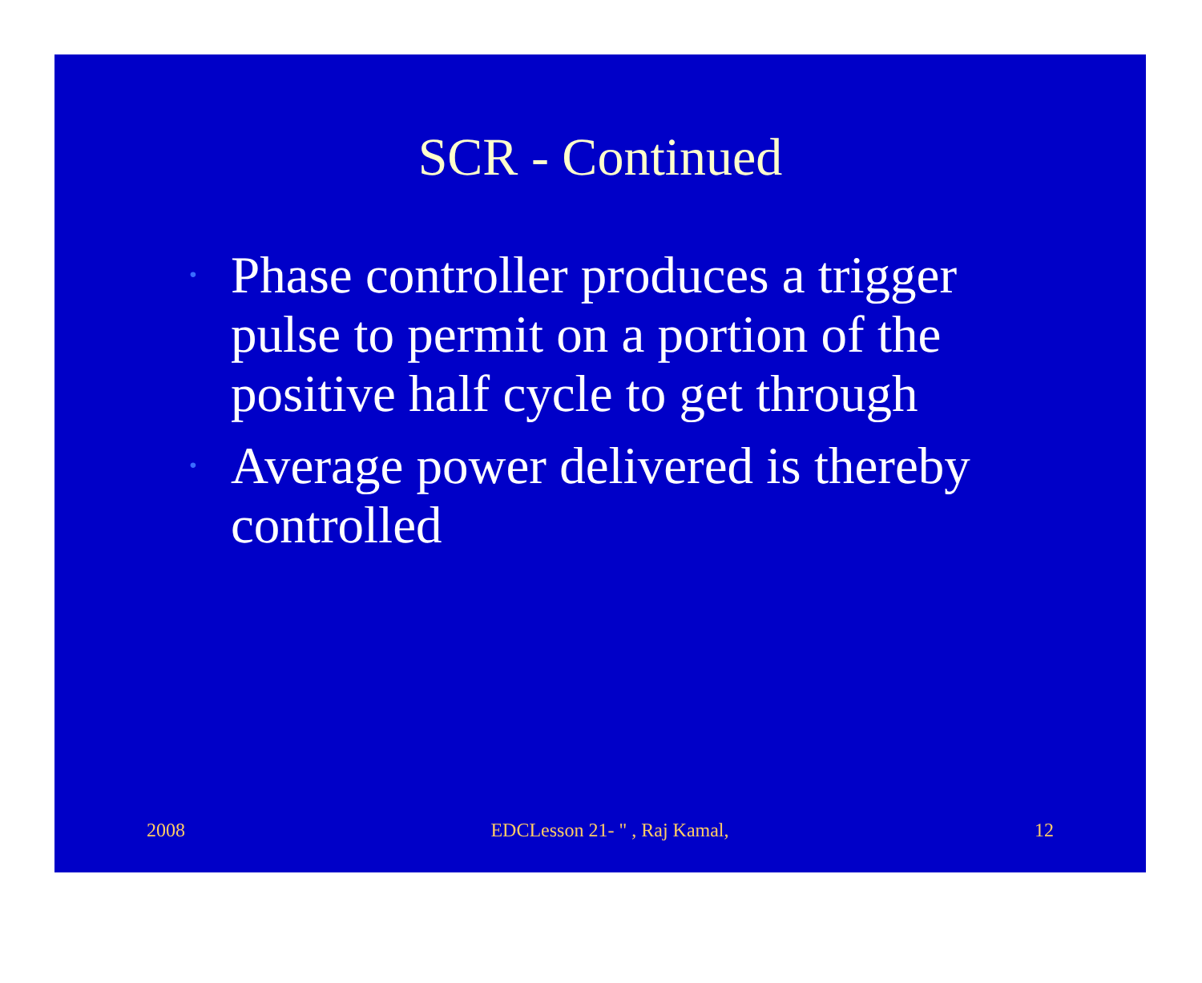SCR - Continued
• Phase controller produces a trigger pulse to permit on a portion of the positive half cycle to get through
• Average power delivered is thereby controlled
2008 EDCLesson 21- " , Raj Kamal, 12